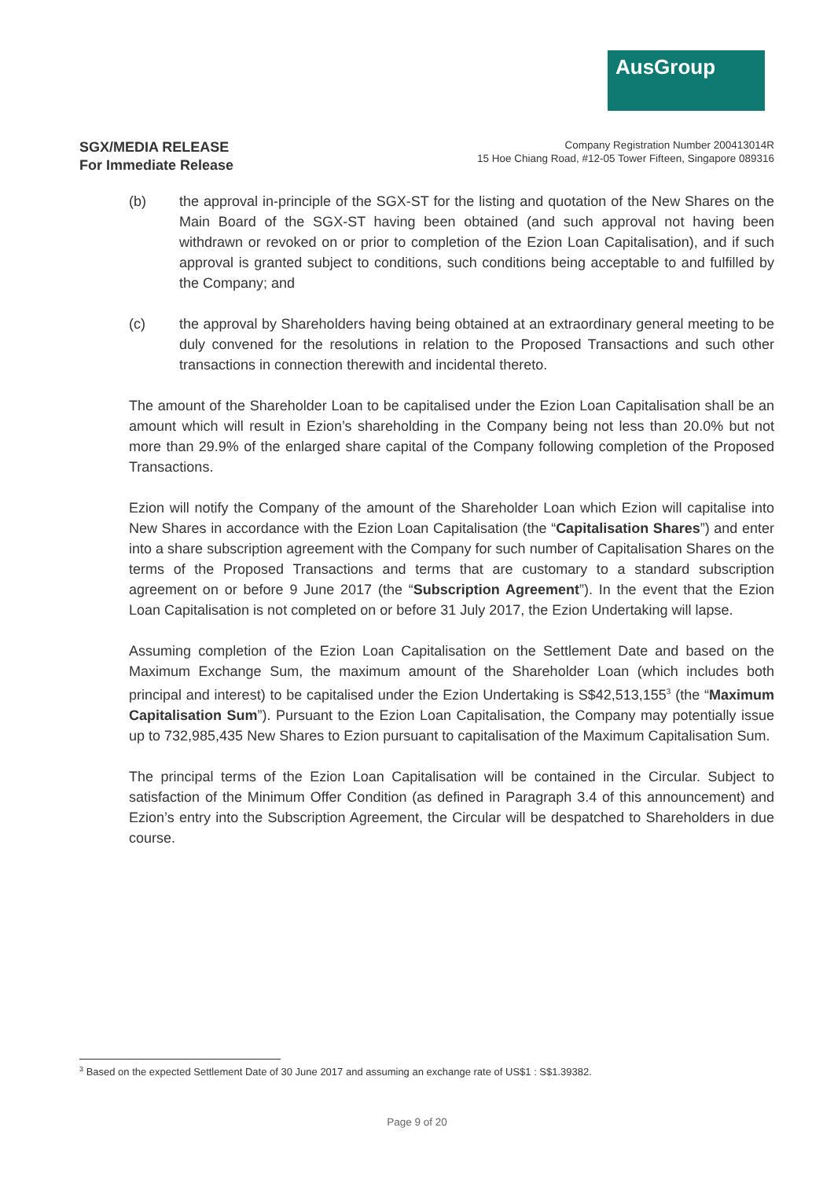AusGroup
SGX/MEDIA RELEASE
For Immediate Release
Company Registration Number 200413014R
15 Hoe Chiang Road, #12-05 Tower Fifteen, Singapore 089316
(b) the approval in-principle of the SGX-ST for the listing and quotation of the New Shares on the Main Board of the SGX-ST having been obtained (and such approval not having been withdrawn or revoked on or prior to completion of the Ezion Loan Capitalisation), and if such approval is granted subject to conditions, such conditions being acceptable to and fulfilled by the Company; and
(c) the approval by Shareholders having being obtained at an extraordinary general meeting to be duly convened for the resolutions in relation to the Proposed Transactions and such other transactions in connection therewith and incidental thereto.
The amount of the Shareholder Loan to be capitalised under the Ezion Loan Capitalisation shall be an amount which will result in Ezion’s shareholding in the Company being not less than 20.0% but not more than 29.9% of the enlarged share capital of the Company following completion of the Proposed Transactions.
Ezion will notify the Company of the amount of the Shareholder Loan which Ezion will capitalise into New Shares in accordance with the Ezion Loan Capitalisation (the “Capitalisation Shares”) and enter into a share subscription agreement with the Company for such number of Capitalisation Shares on the terms of the Proposed Transactions and terms that are customary to a standard subscription agreement on or before 9 June 2017 (the “Subscription Agreement”). In the event that the Ezion Loan Capitalisation is not completed on or before 31 July 2017, the Ezion Undertaking will lapse.
Assuming completion of the Ezion Loan Capitalisation on the Settlement Date and based on the Maximum Exchange Sum, the maximum amount of the Shareholder Loan (which includes both principal and interest) to be capitalised under the Ezion Undertaking is S$42,513,155<sup>3</sup> (the “Maximum Capitalisation Sum”). Pursuant to the Ezion Loan Capitalisation, the Company may potentially issue up to 732,985,435 New Shares to Ezion pursuant to capitalisation of the Maximum Capitalisation Sum.
The principal terms of the Ezion Loan Capitalisation will be contained in the Circular. Subject to satisfaction of the Minimum Offer Condition (as defined in Paragraph 3.4 of this announcement) and Ezion’s entry into the Subscription Agreement, the Circular will be despatched to Shareholders in due course.
<sup>3</sup> Based on the expected Settlement Date of 30 June 2017 and assuming an exchange rate of US$1 : S$1.39382.
Page 9 of 20